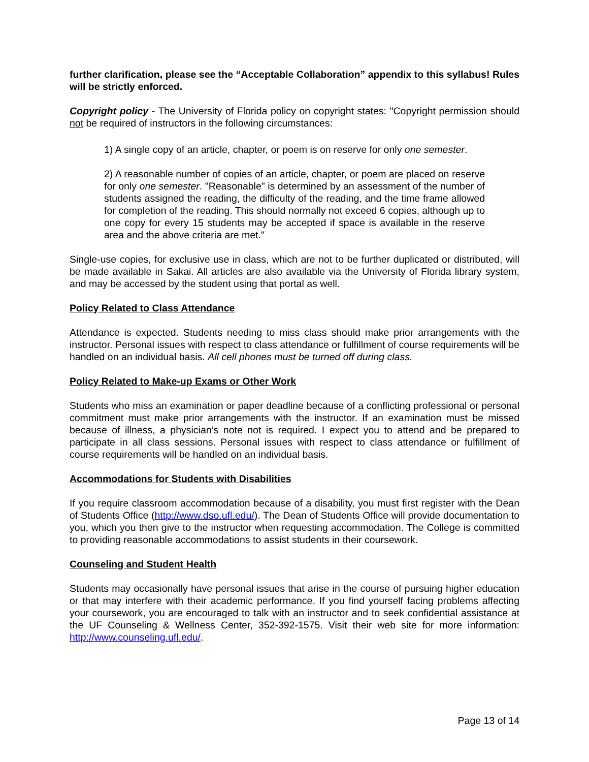further clarification, please see the “Acceptable Collaboration” appendix to this syllabus! Rules will be strictly enforced.
Copyright policy - The University of Florida policy on copyright states: "Copyright permission should not be required of instructors in the following circumstances:
1) A single copy of an article, chapter, or poem is on reserve for only one semester.
2) A reasonable number of copies of an article, chapter, or poem are placed on reserve for only one semester. "Reasonable" is determined by an assessment of the number of students assigned the reading, the difficulty of the reading, and the time frame allowed for completion of the reading. This should normally not exceed 6 copies, although up to one copy for every 15 students may be accepted if space is available in the reserve area and the above criteria are met."
Single-use copies, for exclusive use in class, which are not to be further duplicated or distributed, will be made available in Sakai. All articles are also available via the University of Florida library system, and may be accessed by the student using that portal as well.
Policy Related to Class Attendance
Attendance is expected. Students needing to miss class should make prior arrangements with the instructor. Personal issues with respect to class attendance or fulfillment of course requirements will be handled on an individual basis. All cell phones must be turned off during class.
Policy Related to Make-up Exams or Other Work
Students who miss an examination or paper deadline because of a conflicting professional or personal commitment must make prior arrangements with the instructor. If an examination must be missed because of illness, a physician’s note not is required. I expect you to attend and be prepared to participate in all class sessions. Personal issues with respect to class attendance or fulfillment of course requirements will be handled on an individual basis.
Accommodations for Students with Disabilities
If you require classroom accommodation because of a disability, you must first register with the Dean of Students Office (http://www.dso.ufl.edu/). The Dean of Students Office will provide documentation to you, which you then give to the instructor when requesting accommodation. The College is committed to providing reasonable accommodations to assist students in their coursework.
Counseling and Student Health
Students may occasionally have personal issues that arise in the course of pursuing higher education or that may interfere with their academic performance. If you find yourself facing problems affecting your coursework, you are encouraged to talk with an instructor and to seek confidential assistance at the UF Counseling & Wellness Center, 352-392-1575. Visit their web site for more information: http://www.counseling.ufl.edu/.
Page 13 of 14